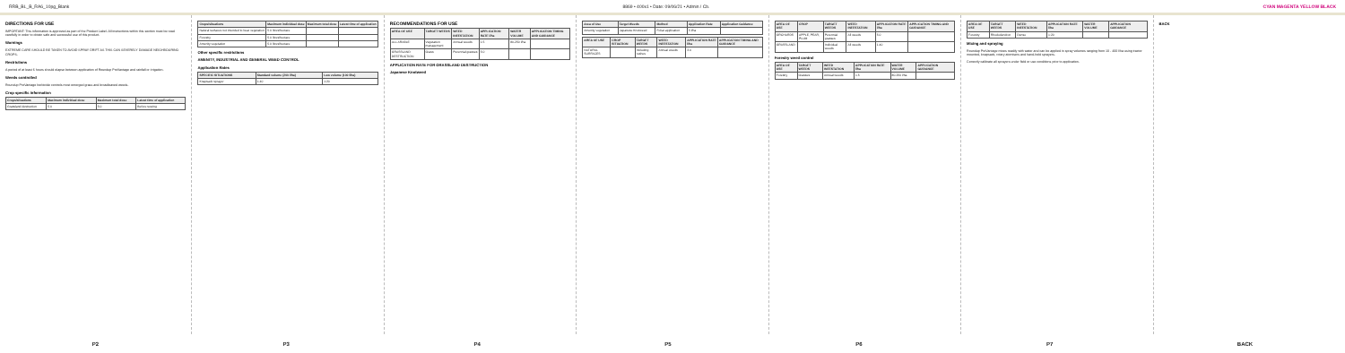RRB_BL_B_RA6_10pg_Blank 8869 • 400x1 • Date: 09/06/21 • Admin / Cb. CYAN MAGENTA YELLOW BLACK
DIRECTIONS FOR USE
IMPORTANT: This information is approved as part of the Product Label. All instructions within this section must be read carefully in order to obtain safe and successful use of this product.
Warnings
EXTREME CARE SHOULD BE TAKEN TO AVOID SPRAY DRIFT AS THIS CAN SEVERELY DAMAGE NEIGHBOURING CROPS.
Restrictions
A period of at least 6 hours should elapse between application of Roundup ProVantage and rainfall or irrigation.
Weeds controlled
Roundup ProVantage herbicide controls most emerged grass and broadleaved weeds.
Crop specific information
| Crops/situations | Maximum individual dose | Maximum total dose | Latest time of application |
| --- | --- | --- | --- |
| Grassland destruction | 5.0 | 5.0 | Before sowing |
| Crops/situations | Maximum individual dose | Maximum total dose | Latest time of application |
| --- | --- | --- | --- |
| Natural surfaces not intended to bear vegetation | 5.0 litres/hectare | | |
| Forestry | 5.0 litres/hectare | | |
| Amenity vegetation | 5.0 litres/hectare | | |
Other specific restrictions
AMENITY, INDUSTRIAL AND GENERAL WEED CONTROL
Application Rates
| SPECIFIC SITUATIONS | Standard volume (200 l/ha) | Low volume (100 l/ha) |
| --- | --- | --- |
| Knapsack sprayer | 1:40 | 1:20 |
RECOMMENDATIONS FOR USE
| AREA OF USE | TARGET WEEDS | WEED INFESTATION | APPLICATION RATE l/ha | WATER VOLUME | APPLICATION TIMING AND GUIDANCE |
| --- | --- | --- | --- | --- | --- |
| ALL ARABLE | Vegetation management | Annual weeds | 1.5 | 80-250 l/ha | |
| GRASSLAND DESTRUCTION | Grass | Perennial grasses | 5.0 | | |
APPLICATION RATE FOR GRASSLAND DESTRUCTION
Japanese Knotweed
| Area of Use | Target Weeds | Method | Application Rate | Application Guidance |
| --- | --- | --- | --- | --- |
| Amenity vegetation | Japanese Knotweed | Foliar application | 5 l/ha | |
| AREA OF USE | CROP SITUATION | TARGET WEEDS | WEED INFESTATION | APPLICATION RATE l/ha | APPLICATION TIMING AND GUIDANCE |
| --- | --- | --- | --- | --- | --- |
| NATURAL SURFACES | | Including rushes | Annual weeds | 3.0 | |
| AREA OF USE | CROP | TARGET WEEDS | WEED INFESTATION | APPLICATION RATE l/ha | APPLICATION TIMING AND GUIDANCE |
| --- | --- | --- | --- | --- | --- |
| ORCHARDS | APPLE, PEAR, PLUM | Perennial grasses | All weeds | 5.0 | |
| GRASSLAND | | Individual weeds | All weeds | 1:40 | |
Forestry weed control
| AREA OF USE | TARGET WEEDS | WEED INFESTATION | APPLICATION RATE l/ha | WATER VOLUME | APPLICATION GUIDANCE |
| --- | --- | --- | --- | --- | --- |
| Forestry | Grasses | Annual weeds | 1.5 | 80-250 l/ha | |
| AREA OF USE | TARGET WEEDS | WEED INFESTATION | APPLICATION RATE l/ha | WATER VOLUME | APPLICATION GUIDANCE |
| --- | --- | --- | --- | --- | --- |
| Forestry | Rhododendron | Dense | 1:20 | | |
Mixing and spraying
Roundup ProVantage mixes readily with water and can be applied in spray volumes ranging from 10 - 400 l/ha using tractor mounted, knapsack, rotary atomisers and hand-held sprayers.
Correctly calibrate all sprayers under field or use conditions prior to application.
BACK
P2 P3 P4 P5 P6 P7 BACK